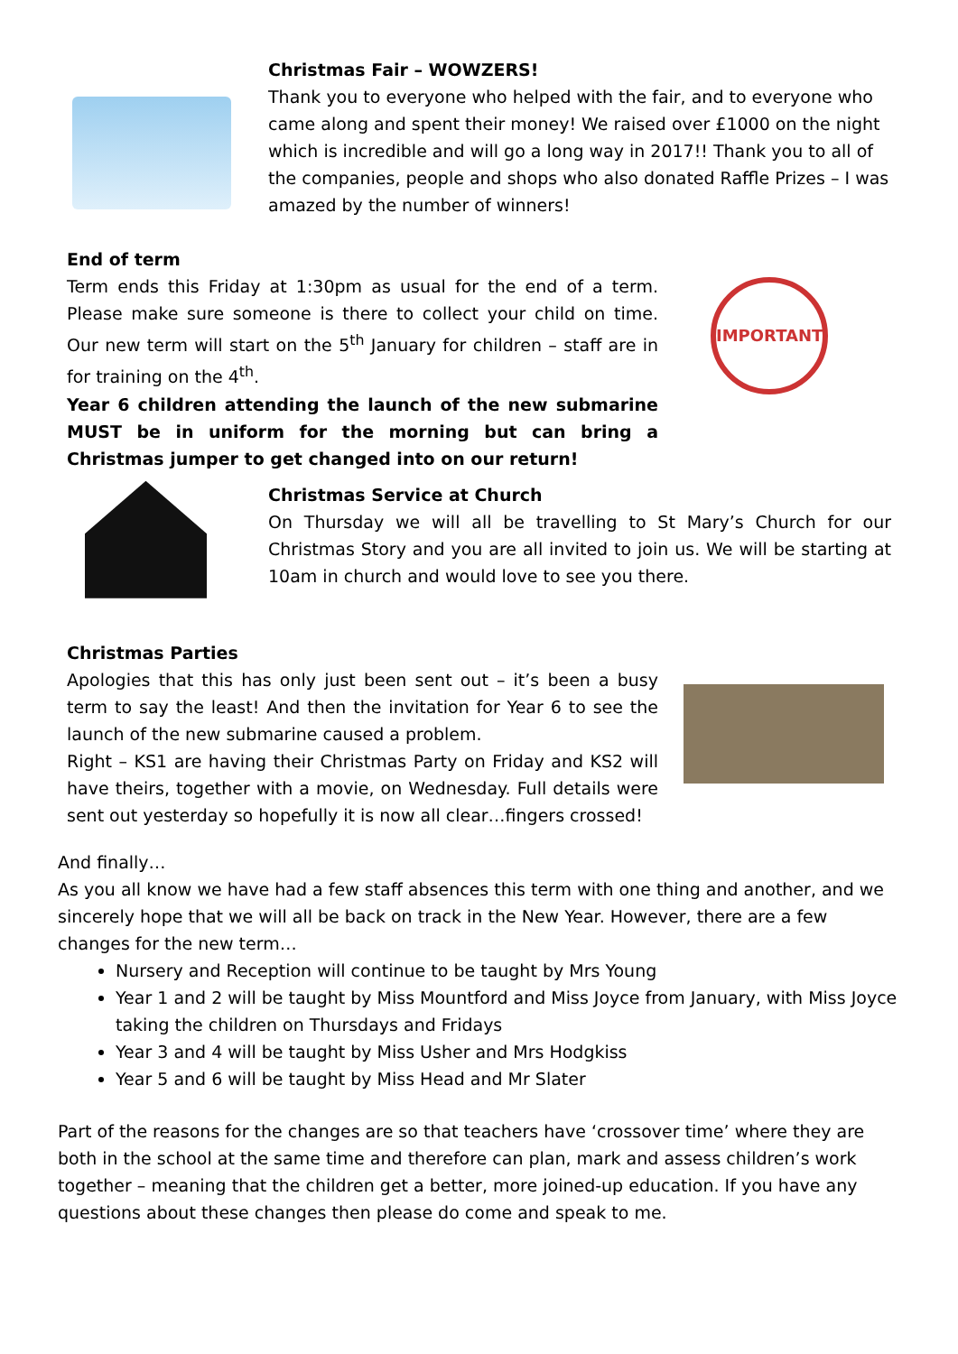Christmas Fair – WOWZERS!
Thank you to everyone who helped with the fair, and to everyone who came along and spent their money! We raised over £1000 on the night which is incredible and will go a long way in 2017!! Thank you to all of the companies, people and shops who also donated Raffle Prizes – I was amazed by the number of winners!
End of term
Term ends this Friday at 1:30pm as usual for the end of a term. Please make sure someone is there to collect your child on time. Our new term will start on the 5<sup>th</sup> January for children – staff are in for training on the 4<sup>th</sup>.
Year 6 children attending the launch of the new submarine MUST be in uniform for the morning but can bring a Christmas jumper to get changed into on our return!
IMPORTANT
Christmas Service at Church
On Thursday we will all be travelling to St Mary’s Church for our Christmas Story and you are all invited to join us. We will be starting at 10am in church and would love to see you there.
Christmas Parties
Apologies that this has only just been sent out – it’s been a busy term to say the least! And then the invitation for Year 6 to see the launch of the new submarine caused a problem.
Right – KS1 are having their Christmas Party on Friday and KS2 will have theirs, together with a movie, on Wednesday. Full details were sent out yesterday so hopefully it is now all clear…fingers crossed!
And finally…
As you all know we have had a few staff absences this term with one thing and another, and we sincerely hope that we will all be back on track in the New Year. However, there are a few changes for the new term…
Nursery and Reception will continue to be taught by Mrs Young
Year 1 and 2 will be taught by Miss Mountford and Miss Joyce from January, with Miss Joyce taking the children on Thursdays and Fridays
Year 3 and 4 will be taught by Miss Usher and Mrs Hodgkiss
Year 5 and 6 will be taught by Miss Head and Mr Slater
Part of the reasons for the changes are so that teachers have ‘crossover time’ where they are both in the school at the same time and therefore can plan, mark and assess children’s work together – meaning that the children get a better, more joined-up education. If you have any questions about these changes then please do come and speak to me.